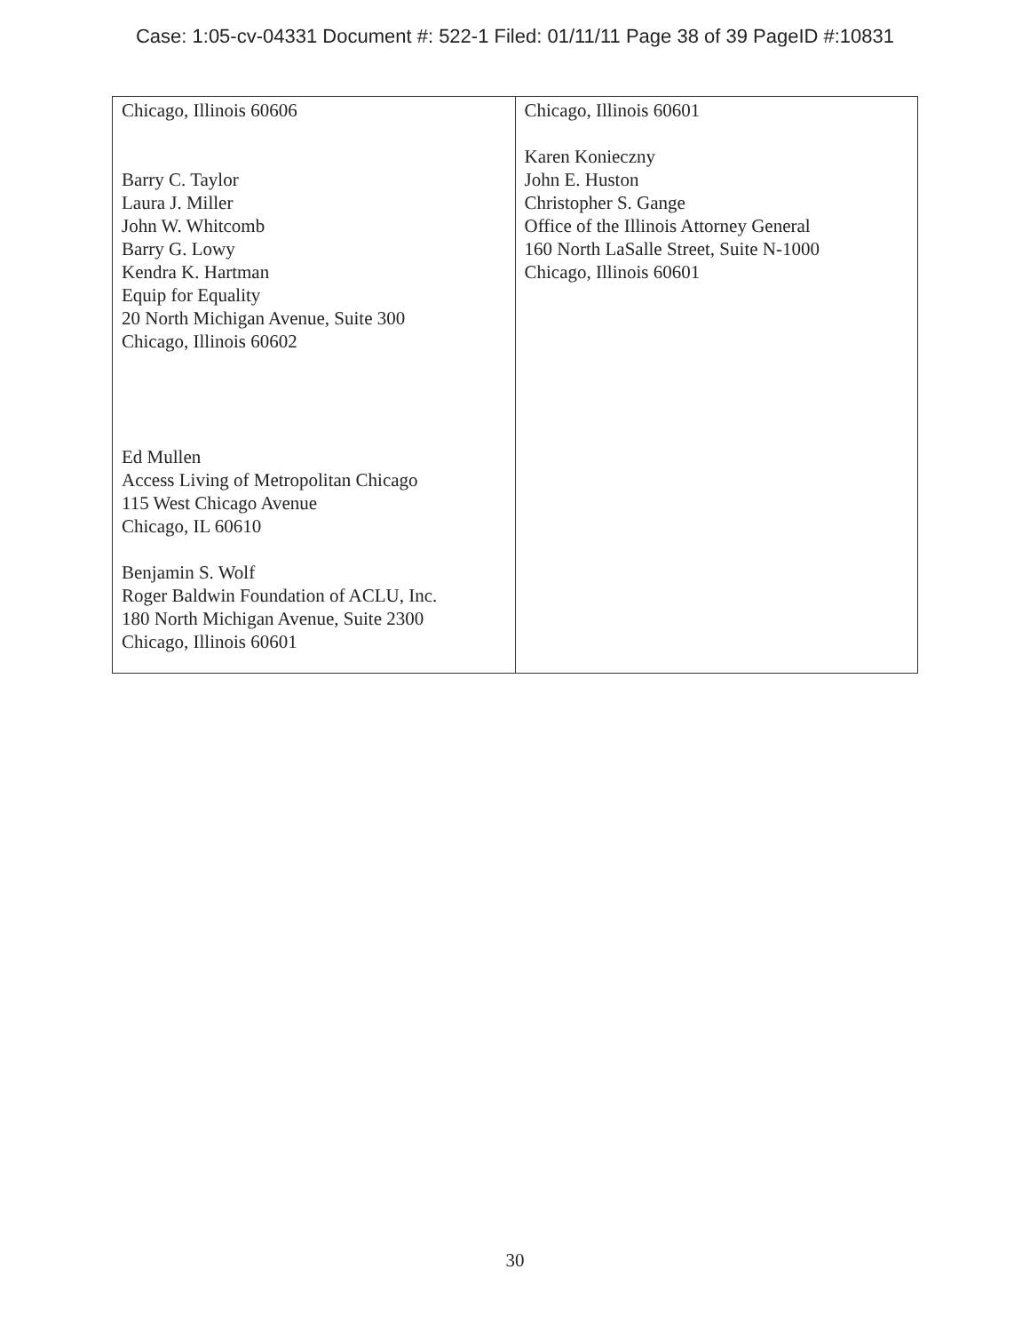Case: 1:05-cv-04331 Document #: 522-1 Filed: 01/11/11 Page 38 of 39 PageID #:10831
| Chicago, Illinois 60606 Barry C. Taylor Laura J. Miller John W. Whitcomb Barry G. Lowy Kendra K. Hartman Equip for Equality 20 North Michigan Avenue, Suite 300 Chicago, Illinois 60602 Ed Mullen Access Living of Metropolitan Chicago 115 West Chicago Avenue Chicago, IL 60610 Benjamin S. Wolf Roger Baldwin Foundation of ACLU, Inc. 180 North Michigan Avenue, Suite 2300 Chicago, Illinois 60601 | Chicago, Illinois 60601 Karen Konieczny John E. Huston Christopher S. Gange Office of the Illinois Attorney General 160 North LaSalle Street, Suite N-1000 Chicago, Illinois 60601 |
30